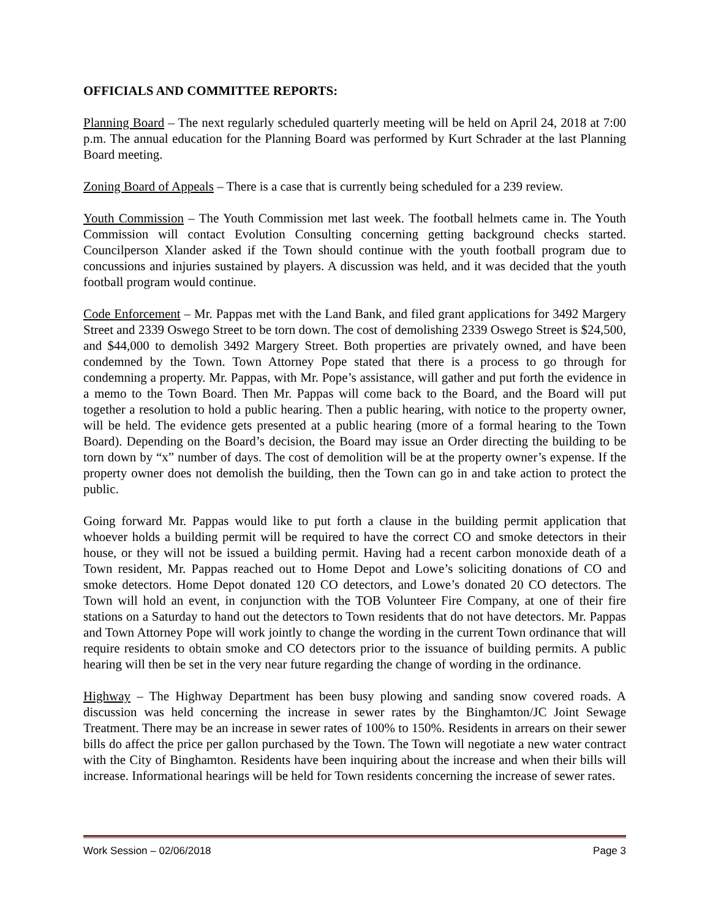OFFICIALS AND COMMITTEE REPORTS:
Planning Board – The next regularly scheduled quarterly meeting will be held on April 24, 2018 at 7:00 p.m. The annual education for the Planning Board was performed by Kurt Schrader at the last Planning Board meeting.
Zoning Board of Appeals – There is a case that is currently being scheduled for a 239 review.
Youth Commission – The Youth Commission met last week. The football helmets came in. The Youth Commission will contact Evolution Consulting concerning getting background checks started. Councilperson Xlander asked if the Town should continue with the youth football program due to concussions and injuries sustained by players. A discussion was held, and it was decided that the youth football program would continue.
Code Enforcement – Mr. Pappas met with the Land Bank, and filed grant applications for 3492 Margery Street and 2339 Oswego Street to be torn down. The cost of demolishing 2339 Oswego Street is $24,500, and $44,000 to demolish 3492 Margery Street. Both properties are privately owned, and have been condemned by the Town. Town Attorney Pope stated that there is a process to go through for condemning a property. Mr. Pappas, with Mr. Pope’s assistance, will gather and put forth the evidence in a memo to the Town Board. Then Mr. Pappas will come back to the Board, and the Board will put together a resolution to hold a public hearing. Then a public hearing, with notice to the property owner, will be held. The evidence gets presented at a public hearing (more of a formal hearing to the Town Board). Depending on the Board’s decision, the Board may issue an Order directing the building to be torn down by “x” number of days. The cost of demolition will be at the property owner’s expense. If the property owner does not demolish the building, then the Town can go in and take action to protect the public.
Going forward Mr. Pappas would like to put forth a clause in the building permit application that whoever holds a building permit will be required to have the correct CO and smoke detectors in their house, or they will not be issued a building permit. Having had a recent carbon monoxide death of a Town resident, Mr. Pappas reached out to Home Depot and Lowe’s soliciting donations of CO and smoke detectors. Home Depot donated 120 CO detectors, and Lowe’s donated 20 CO detectors. The Town will hold an event, in conjunction with the TOB Volunteer Fire Company, at one of their fire stations on a Saturday to hand out the detectors to Town residents that do not have detectors. Mr. Pappas and Town Attorney Pope will work jointly to change the wording in the current Town ordinance that will require residents to obtain smoke and CO detectors prior to the issuance of building permits. A public hearing will then be set in the very near future regarding the change of wording in the ordinance.
Highway – The Highway Department has been busy plowing and sanding snow covered roads. A discussion was held concerning the increase in sewer rates by the Binghamton/JC Joint Sewage Treatment. There may be an increase in sewer rates of 100% to 150%. Residents in arrears on their sewer bills do affect the price per gallon purchased by the Town. The Town will negotiate a new water contract with the City of Binghamton. Residents have been inquiring about the increase and when their bills will increase. Informational hearings will be held for Town residents concerning the increase of sewer rates.
Work Session – 02/06/2018 Page 3